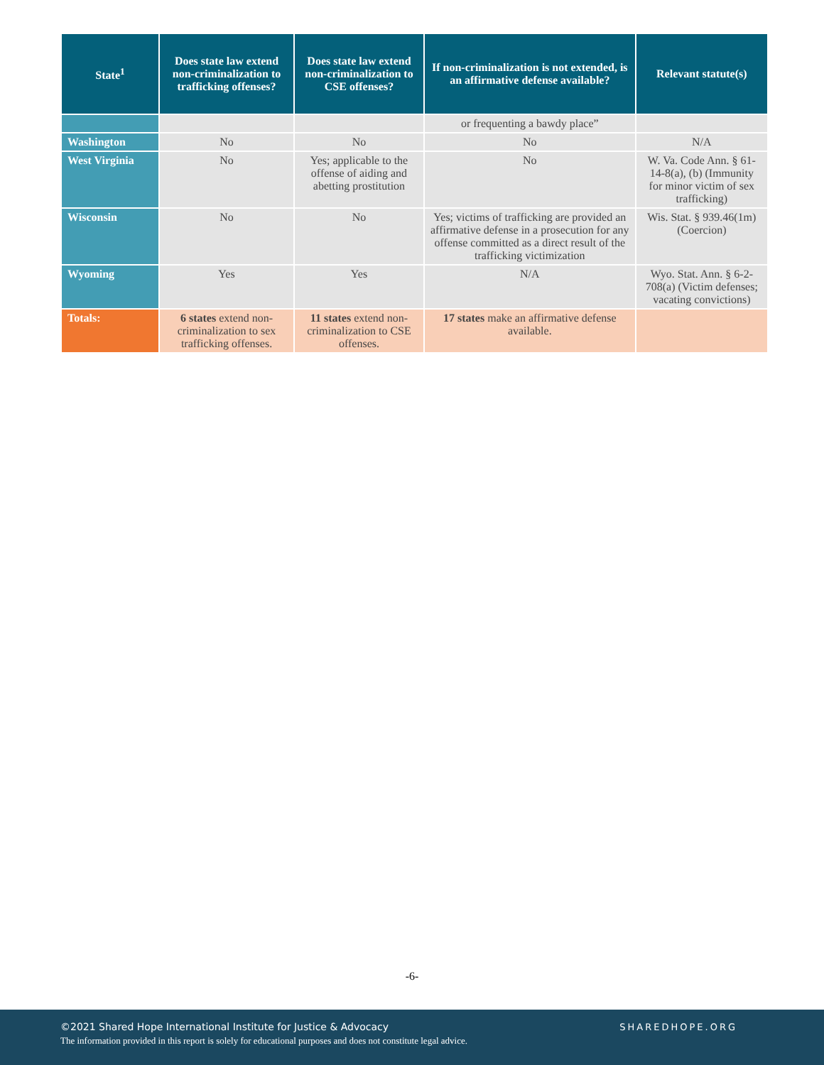| State<sup>1</sup> | Does state law extend non-criminalization to trafficking offenses? | Does state law extend non-criminalization to CSE offenses? | If non-criminalization is not extended, is an affirmative defense available? | Relevant statute(s) |
| --- | --- | --- | --- | --- |
| | | | or frequenting a bawdy place” | |
| Washington | No | No | No | N/A |
| West Virginia | No | Yes; applicable to the offense of aiding and abetting prostitution | No | W. Va. Code Ann. § 61-14-8(a), (b) (Immunity for minor victim of sex trafficking) |
| Wisconsin | No | No | Yes; victims of trafficking are provided an affirmative defense in a prosecution for any offense committed as a direct result of the trafficking victimization | Wis. Stat. § 939.46(1m) (Coercion) |
| Wyoming | Yes | Yes | N/A | Wyo. Stat. Ann. § 6-2-708(a) (Victim defenses; vacating convictions) |
| Totals: | 6 states extend non-criminalization to sex trafficking offenses. | 11 states extend non-criminalization to CSE offenses. | 17 states make an affirmative defense available. | |
-6-
©2021 Shared Hope International Institute for Justice & Advocacy
The information provided in this report is solely for educational purposes and does not constitute legal advice.
SHAREDHOPE.ORG